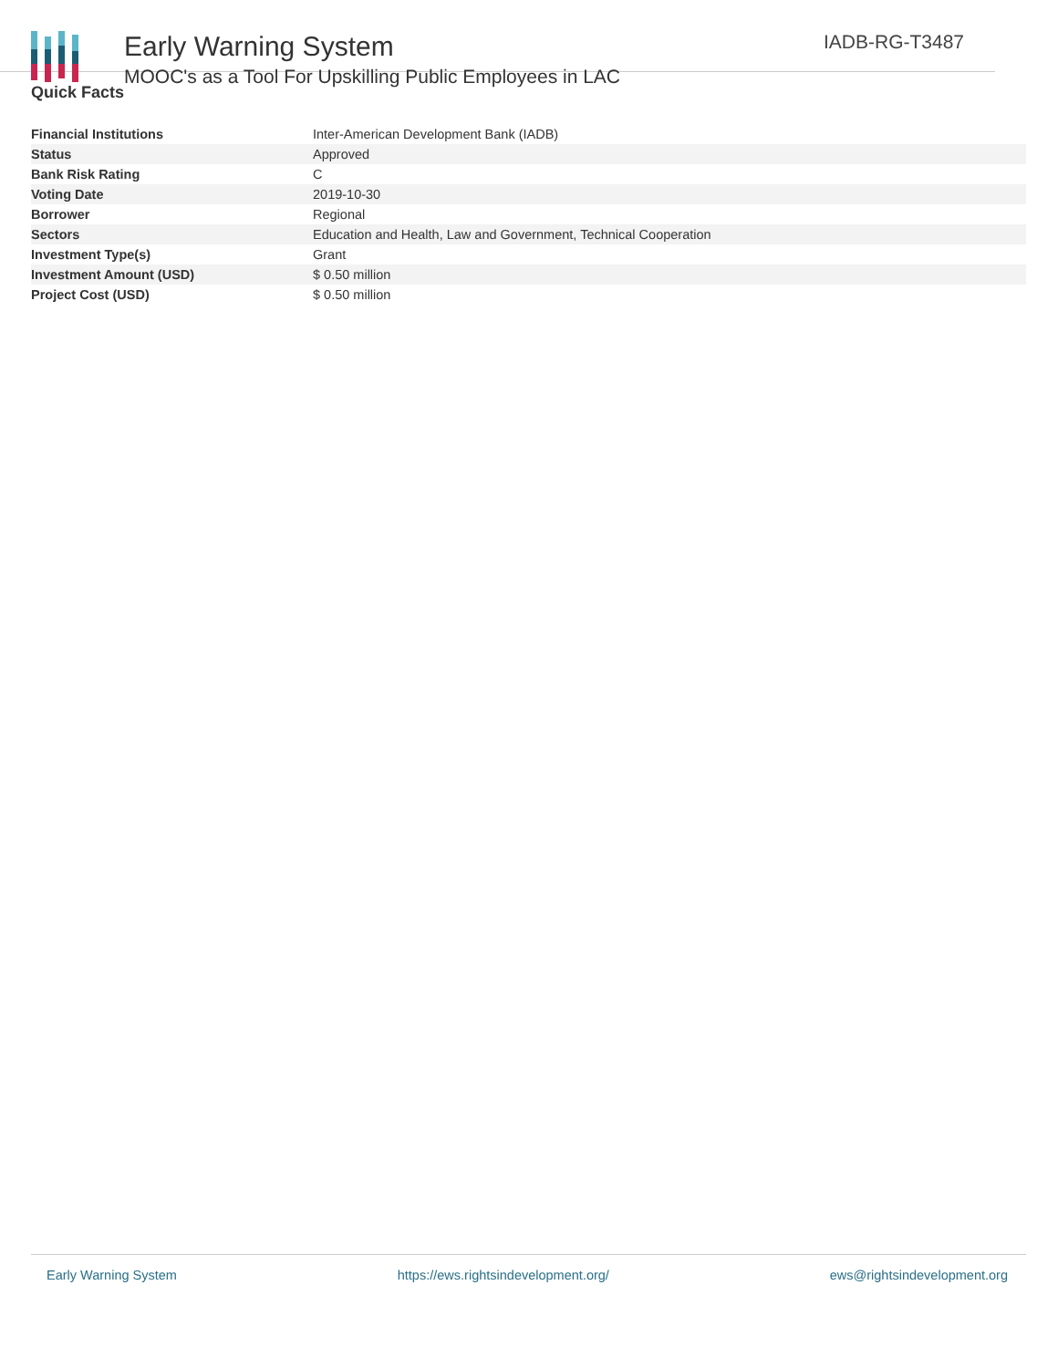Early Warning System
MOOC's as a Tool For Upskilling Public Employees in LAC
IADB-RG-T3487
Quick Facts
| Financial Institutions | Inter-American Development Bank (IADB) |
| Status | Approved |
| Bank Risk Rating | C |
| Voting Date | 2019-10-30 |
| Borrower | Regional |
| Sectors | Education and Health, Law and Government, Technical Cooperation |
| Investment Type(s) | Grant |
| Investment Amount (USD) | $ 0.50 million |
| Project Cost (USD) | $ 0.50 million |
Early Warning System https://ews.rightsindevelopment.org/ ews@rightsindevelopment.org